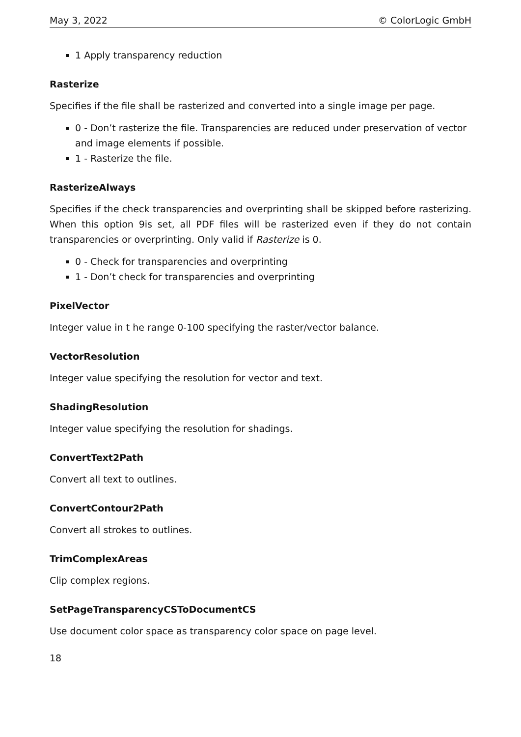May 3, 2022 © ColorLogic GmbH
1 Apply transparency reduction
Rasterize
Specifies if the file shall be rasterized and converted into a single image per page.
0 - Don’t rasterize the file. Transparencies are reduced under preservation of vector and image elements if possible.
1 - Rasterize the file.
RasterizeAlways
Specifies if the check transparencies and overprinting shall be skipped before rasterizing. When this option 9is set, all PDF files will be rasterized even if they do not contain transparencies or overprinting. Only valid if Rasterize is 0.
0 - Check for transparencies and overprinting
1 - Don’t check for transparencies and overprinting
PixelVector
Integer value in t he range 0-100 specifying the raster/vector balance.
VectorResolution
Integer value specifying the resolution for vector and text.
ShadingResolution
Integer value specifying the resolution for shadings.
ConvertText2Path
Convert all text to outlines.
ConvertContour2Path
Convert all strokes to outlines.
TrimComplexAreas
Clip complex regions.
SetPageTransparencyCSToDocumentCS
Use document color space as transparency color space on page level.
18